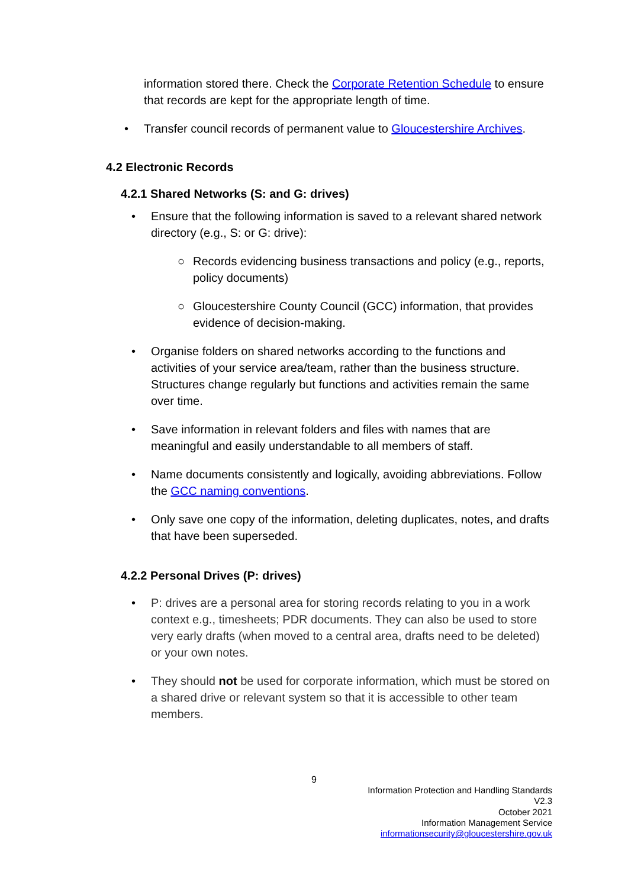information stored there. Check the Corporate Retention Schedule to ensure that records are kept for the appropriate length of time.
• Transfer council records of permanent value to Gloucestershire Archives.
4.2 Electronic Records
4.2.1 Shared Networks (S: and G: drives)
• Ensure that the following information is saved to a relevant shared network directory (e.g., S: or G: drive):
○ Records evidencing business transactions and policy (e.g., reports, policy documents)
○ Gloucestershire County Council (GCC) information, that provides evidence of decision-making.
• Organise folders on shared networks according to the functions and activities of your service area/team, rather than the business structure. Structures change regularly but functions and activities remain the same over time.
• Save information in relevant folders and files with names that are meaningful and easily understandable to all members of staff.
• Name documents consistently and logically, avoiding abbreviations. Follow the GCC naming conventions.
• Only save one copy of the information, deleting duplicates, notes, and drafts that have been superseded.
4.2.2 Personal Drives (P: drives)
• P: drives are a personal area for storing records relating to you in a work context e.g., timesheets; PDR documents. They can also be used to store very early drafts (when moved to a central area, drafts need to be deleted) or your own notes.
• They should not be used for corporate information, which must be stored on a shared drive or relevant system so that it is accessible to other team members.
9
Information Protection and Handling Standards
V2.3
October 2021
Information Management Service
informationsecurity@gloucestershire.gov.uk